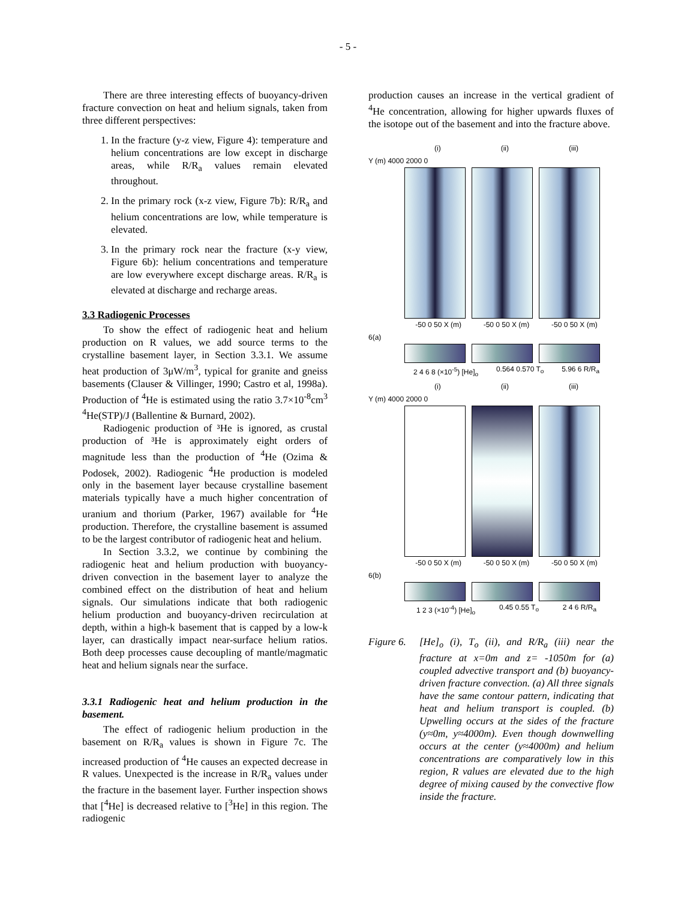- 5 -
There are three interesting effects of buoyancy-driven fracture convection on heat and helium signals, taken from three different perspectives:
1. In the fracture (y-z view, Figure 4): temperature and helium concentrations are low except in discharge areas, while R/R<sub>a</sub> values remain elevated throughout.
2. In the primary rock (x-z view, Figure 7b): R/R<sub>a</sub> and helium concentrations are low, while temperature is elevated.
3. In the primary rock near the fracture (x-y view, Figure 6b): helium concentrations and temperature are low everywhere except discharge areas. R/R<sub>a</sub> is elevated at discharge and recharge areas.
3.3 Radiogenic Processes
To show the effect of radiogenic heat and helium production on R values, we add source terms to the crystalline basement layer, in Section 3.3.1. We assume heat production of 3μW/m<sup>3</sup>, typical for granite and gneiss basements (Clauser & Villinger, 1990; Castro et al, 1998a). Production of <sup>4</sup>He is estimated using the ratio 3.7×10<sup>-8</sup>cm<sup>3</sup> <sup>4</sup>He(STP)/J (Ballentine & Burnard, 2002).
Radiogenic production of ³He is ignored, as crustal production of ³He is approximately eight orders of magnitude less than the production of <sup>4</sup>He (Ozima & Podosek, 2002). Radiogenic <sup>4</sup>He production is modeled only in the basement layer because crystalline basement materials typically have a much higher concentration of uranium and thorium (Parker, 1967) available for <sup>4</sup>He production. Therefore, the crystalline basement is assumed to be the largest contributor of radiogenic heat and helium.
In Section 3.3.2, we continue by combining the radiogenic heat and helium production with buoyancy-driven convection in the basement layer to analyze the combined effect on the distribution of heat and helium signals. Our simulations indicate that both radiogenic helium production and buoyancy-driven recirculation at depth, within a high-k basement that is capped by a low-k layer, can drastically impact near-surface helium ratios. Both deep processes cause decoupling of mantle/magmatic heat and helium signals near the surface.
3.3.1 Radiogenic heat and helium production in the basement.
The effect of radiogenic helium production in the basement on R/R<sub>a</sub> values is shown in Figure 7c. The increased production of <sup>4</sup>He causes an expected decrease in R values. Unexpected is the increase in R/R<sub>a</sub> values under the fracture in the basement layer. Further inspection shows that [<sup>4</sup>He] is decreased relative to [<sup>3</sup>He] in this region. The radiogenic
production causes an increase in the vertical gradient of <sup>4</sup>He concentration, allowing for higher upwards fluxes of the isotope out of the basement and into the fracture above.
(i) (ii) (iii)
Y (m) 4000 2000 0
-50 0 50 X (m) -50 0 50 X (m) -50 0 50 X (m)
6(a)
2 4 6 8 (×10<sup>-5</sup>) [He]<sub>o</sub> 0.564 0.570 T<sub>o</sub> 5.96 6 R/R<sub>a</sub>
(i) (ii) (iii)
Y (m) 4000 2000 0
-50 0 50 X (m) -50 0 50 X (m) -50 0 50 X (m)
6(b)
1 2 3 (×10<sup>-4</sup>) [He]<sub>o</sub> 0.45 0.55 T<sub>o</sub> 2 4 6 R/R<sub>a</sub>
Figure 6. [He]<sub>o</sub> (i), T<sub>o</sub> (ii), and R/R<sub>a</sub> (iii) near the fracture at x=0m and z= -1050m for (a) coupled advective transport and (b) buoyancy-driven fracture convection. (a) All three signals have the same contour pattern, indicating that heat and helium transport is coupled. (b) Upwelling occurs at the sides of the fracture (y≈0m, y≈4000m). Even though downwelling occurs at the center (y≈4000m) and helium concentrations are comparatively low in this region, R values are elevated due to the high degree of mixing caused by the convective flow inside the fracture.